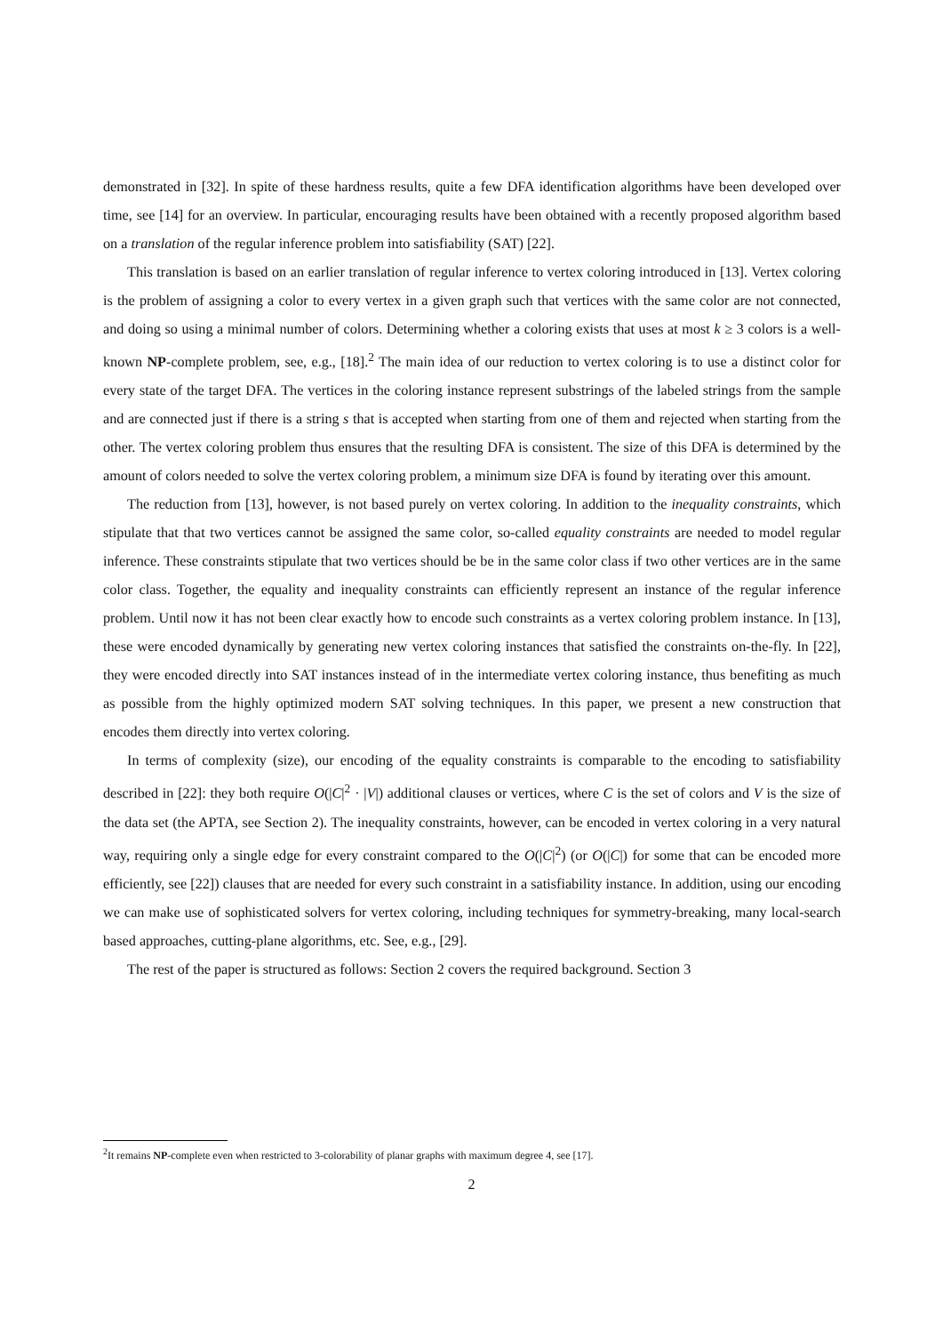demonstrated in [32]. In spite of these hardness results, quite a few DFA identification algorithms have been developed over time, see [14] for an overview. In particular, encouraging results have been obtained with a recently proposed algorithm based on a translation of the regular inference problem into satisfiability (SAT) [22].
This translation is based on an earlier translation of regular inference to vertex coloring introduced in [13]. Vertex coloring is the problem of assigning a color to every vertex in a given graph such that vertices with the same color are not connected, and doing so using a minimal number of colors. Determining whether a coloring exists that uses at most k ≥ 3 colors is a well-known NP-complete problem, see, e.g., [18].<sup>2</sup> The main idea of our reduction to vertex coloring is to use a distinct color for every state of the target DFA. The vertices in the coloring instance represent substrings of the labeled strings from the sample and are connected just if there is a string s that is accepted when starting from one of them and rejected when starting from the other. The vertex coloring problem thus ensures that the resulting DFA is consistent. The size of this DFA is determined by the amount of colors needed to solve the vertex coloring problem, a minimum size DFA is found by iterating over this amount.
The reduction from [13], however, is not based purely on vertex coloring. In addition to the inequality constraints, which stipulate that that two vertices cannot be assigned the same color, so-called equality constraints are needed to model regular inference. These constraints stipulate that two vertices should be be in the same color class if two other vertices are in the same color class. Together, the equality and inequality constraints can efficiently represent an instance of the regular inference problem. Until now it has not been clear exactly how to encode such constraints as a vertex coloring problem instance. In [13], these were encoded dynamically by generating new vertex coloring instances that satisfied the constraints on-the-fly. In [22], they were encoded directly into SAT instances instead of in the intermediate vertex coloring instance, thus benefiting as much as possible from the highly optimized modern SAT solving techniques. In this paper, we present a new construction that encodes them directly into vertex coloring.
In terms of complexity (size), our encoding of the equality constraints is comparable to the encoding to satisfiability described in [22]: they both require O(|C|<sup>2</sup> · |V|) additional clauses or vertices, where C is the set of colors and V is the size of the data set (the APTA, see Section 2). The inequality constraints, however, can be encoded in vertex coloring in a very natural way, requiring only a single edge for every constraint compared to the O(|C|<sup>2</sup>) (or O(|C|) for some that can be encoded more efficiently, see [22]) clauses that are needed for every such constraint in a satisfiability instance. In addition, using our encoding we can make use of sophisticated solvers for vertex coloring, including techniques for symmetry-breaking, many local-search based approaches, cutting-plane algorithms, etc. See, e.g., [29].
The rest of the paper is structured as follows: Section 2 covers the required background. Section 3
<sup>2</sup> It remains NP-complete even when restricted to 3-colorability of planar graphs with maximum degree 4, see [17].
2